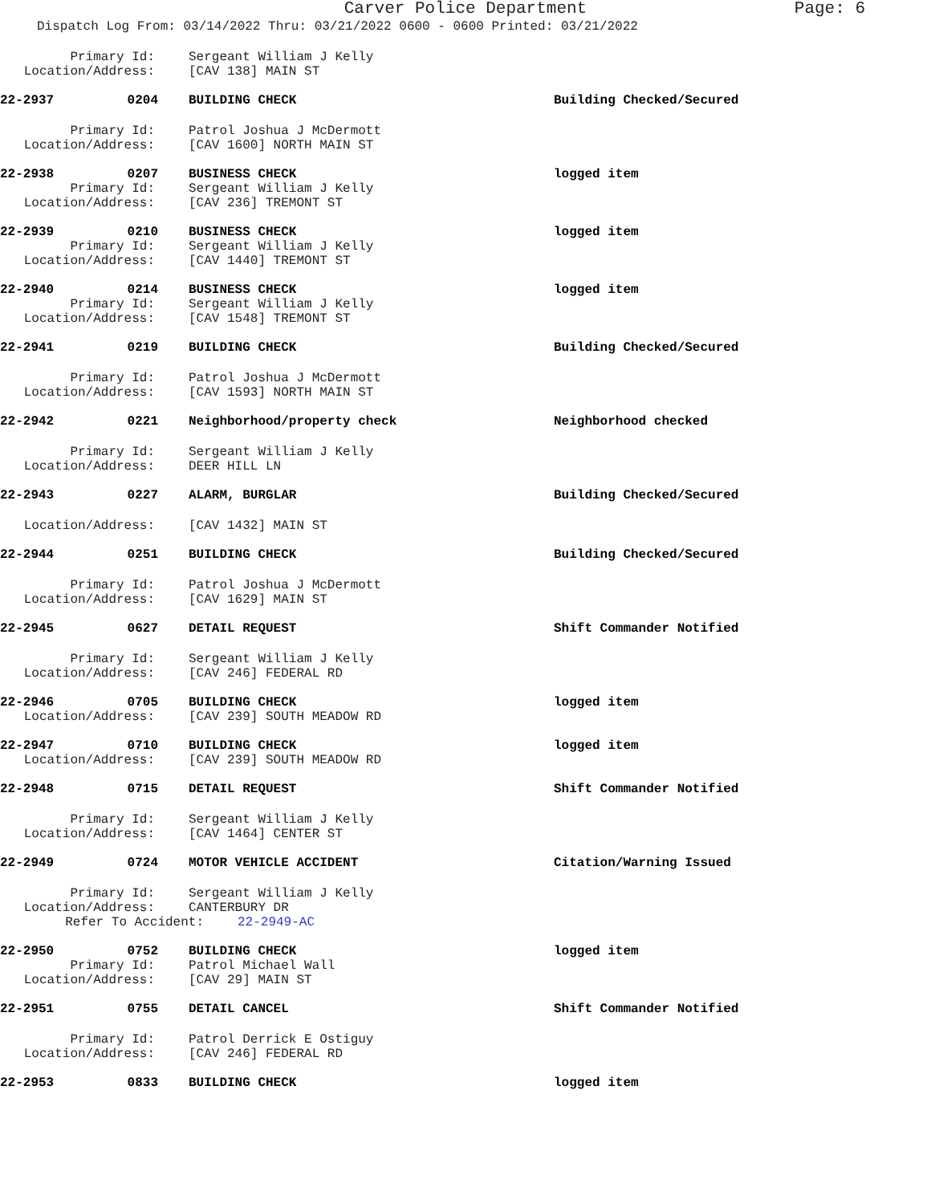Carver Police Department Page: 6
Dispatch Log From: 03/14/2022 Thru: 03/21/2022 0600 - 0600 Printed: 03/21/2022
Primary Id: Sergeant William J Kelly
Location/Address: [CAV 138] MAIN ST
22-2937 0204 BUILDING CHECK Building Checked/Secured
Primary Id: Patrol Joshua J McDermott
Location/Address: [CAV 1600] NORTH MAIN ST
22-2938 0207 BUSINESS CHECK logged item
Primary Id: Sergeant William J Kelly
Location/Address: [CAV 236] TREMONT ST
22-2939 0210 BUSINESS CHECK logged item
Primary Id: Sergeant William J Kelly
Location/Address: [CAV 1440] TREMONT ST
22-2940 0214 BUSINESS CHECK logged item
Primary Id: Sergeant William J Kelly
Location/Address: [CAV 1548] TREMONT ST
22-2941 0219 BUILDING CHECK Building Checked/Secured
Primary Id: Patrol Joshua J McDermott
Location/Address: [CAV 1593] NORTH MAIN ST
22-2942 0221 Neighborhood/property check Neighborhood checked
Primary Id: Sergeant William J Kelly
Location/Address: DEER HILL LN
22-2943 0227 ALARM, BURGLAR Building Checked/Secured
Location/Address: [CAV 1432] MAIN ST
22-2944 0251 BUILDING CHECK Building Checked/Secured
Primary Id: Patrol Joshua J McDermott
Location/Address: [CAV 1629] MAIN ST
22-2945 0627 DETAIL REQUEST Shift Commander Notified
Primary Id: Sergeant William J Kelly
Location/Address: [CAV 246] FEDERAL RD
22-2946 0705 BUILDING CHECK logged item
Location/Address: [CAV 239] SOUTH MEADOW RD
22-2947 0710 BUILDING CHECK logged item
Location/Address: [CAV 239] SOUTH MEADOW RD
22-2948 0715 DETAIL REQUEST Shift Commander Notified
Primary Id: Sergeant William J Kelly
Location/Address: [CAV 1464] CENTER ST
22-2949 0724 MOTOR VEHICLE ACCIDENT Citation/Warning Issued
Primary Id: Sergeant William J Kelly
Location/Address: CANTERBURY DR
Refer To Accident: 22-2949-AC
22-2950 0752 BUILDING CHECK logged item
Primary Id: Patrol Michael Wall
Location/Address: [CAV 29] MAIN ST
22-2951 0755 DETAIL CANCEL Shift Commander Notified
Primary Id: Patrol Derrick E Ostiguy
Location/Address: [CAV 246] FEDERAL RD
22-2953 0833 BUILDING CHECK logged item